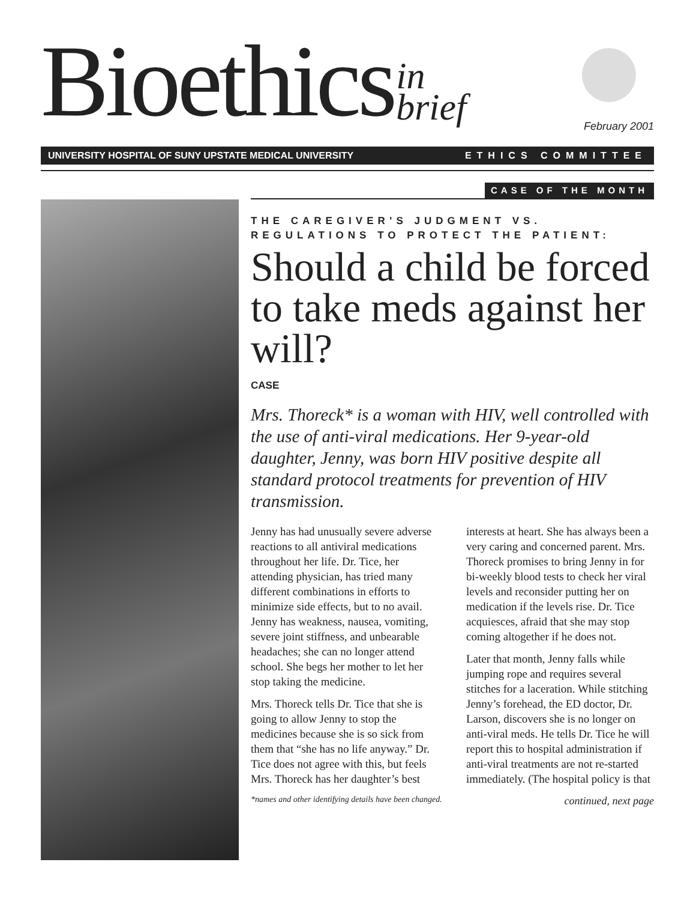Bioethics in
brief
February 2001
UNIVERSITY HOSPITAL OF SUNY UPSTATE MEDICAL UNIVERSITY ETHICS COMMITTEE
CASE OF THE MONTH
THE CAREGIVER’S JUDGMENT VS. REGULATIONS TO PROTECT THE PATIENT:
Should a child be forced to take meds against her will?
CASE
Mrs. Thoreck* is a woman with HIV, well controlled with the use of anti-viral medications. Her 9-year-old daughter, Jenny, was born HIV positive despite all standard protocol treatments for prevention of HIV transmission.
Jenny has had unusually severe adverse reactions to all antiviral medications throughout her life. Dr. Tice, her attending physician, has tried many different combinations in efforts to minimize side effects, but to no avail. Jenny has weakness, nausea, vomiting, severe joint stiffness, and unbearable headaches; she can no longer attend school. She begs her mother to let her stop taking the medicine.
Mrs. Thoreck tells Dr. Tice that she is going to allow Jenny to stop the medicines because she is so sick from them that “she has no life anyway.” Dr. Tice does not agree with this, but feels Mrs. Thoreck has her daughter’s best interests at heart. She has always been a very caring and concerned parent. Mrs. Thoreck promises to bring Jenny in for bi-weekly blood tests to check her viral levels and reconsider putting her on medication if the levels rise. Dr. Tice acquiesces, afraid that she may stop coming altogether if he does not.
Later that month, Jenny falls while jumping rope and requires several stitches for a laceration. While stitching Jenny’s forehead, the ED doctor, Dr. Larson, discovers she is no longer on anti-viral meds. He tells Dr. Tice he will report this to hospital administration if anti-viral treatments are not re-started immediately. (The hospital policy is that
*names and other identifying details have been changed. continued, next page